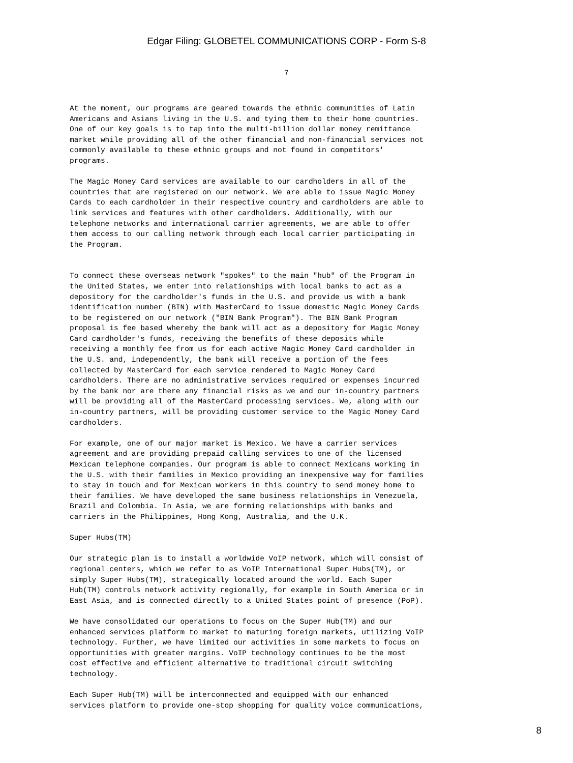Edgar Filing: GLOBETEL COMMUNICATIONS CORP - Form S-8
7
At the moment, our programs are geared towards the ethnic communities of Latin
Americans and Asians living in the U.S. and tying them to their home countries.
One of our key goals is to tap into the multi-billion dollar money remittance
market while providing all of the other financial and non-financial services not
commonly available to these ethnic groups and not found in competitors'
programs.
The Magic Money Card services are available to our cardholders in all of the
countries that are registered on our network. We are able to issue Magic Money
Cards to each cardholder in their respective country and cardholders are able to
link services and features with other cardholders. Additionally, with our
telephone networks and international carrier agreements, we are able to offer
them access to our calling network through each local carrier participating in
the Program.
To connect these overseas network "spokes" to the main "hub" of the Program in
the United States, we enter into relationships with local banks to act as a
depository for the cardholder's funds in the U.S. and provide us with a bank
identification number (BIN) with MasterCard to issue domestic Magic Money Cards
to be registered on our network ("BIN Bank Program"). The BIN Bank Program
proposal is fee based whereby the bank will act as a depository for Magic Money
Card cardholder's funds, receiving the benefits of these deposits while
receiving a monthly fee from us for each active Magic Money Card cardholder in
the U.S. and, independently, the bank will receive a portion of the fees
collected by MasterCard for each service rendered to Magic Money Card
cardholders. There are no administrative services required or expenses incurred
by the bank nor are there any financial risks as we and our in-country partners
will be providing all of the MasterCard processing services. We, along with our
in-country partners, will be providing customer service to the Magic Money Card
cardholders.
For example, one of our major market is Mexico. We have a carrier services
agreement and are providing prepaid calling services to one of the licensed
Mexican telephone companies. Our program is able to connect Mexicans working in
the U.S. with their families in Mexico providing an inexpensive way for families
to stay in touch and for Mexican workers in this country to send money home to
their families. We have developed the same business relationships in Venezuela,
Brazil and Colombia. In Asia, we are forming relationships with banks and
carriers in the Philippines, Hong Kong, Australia, and the U.K.
Super Hubs(TM)
Our strategic plan is to install a worldwide VoIP network, which will consist of
regional centers, which we refer to as VoIP International Super Hubs(TM), or
simply Super Hubs(TM), strategically located around the world. Each Super
Hub(TM) controls network activity regionally, for example in South America or in
East Asia, and is connected directly to a United States point of presence (PoP).
We have consolidated our operations to focus on the Super Hub(TM) and our
enhanced services platform to market to maturing foreign markets, utilizing VoIP
technology. Further, we have limited our activities in some markets to focus on
opportunities with greater margins. VoIP technology continues to be the most
cost effective and efficient alternative to traditional circuit switching
technology.
Each Super Hub(TM) will be interconnected and equipped with our enhanced
services platform to provide one-stop shopping for quality voice communications,
8